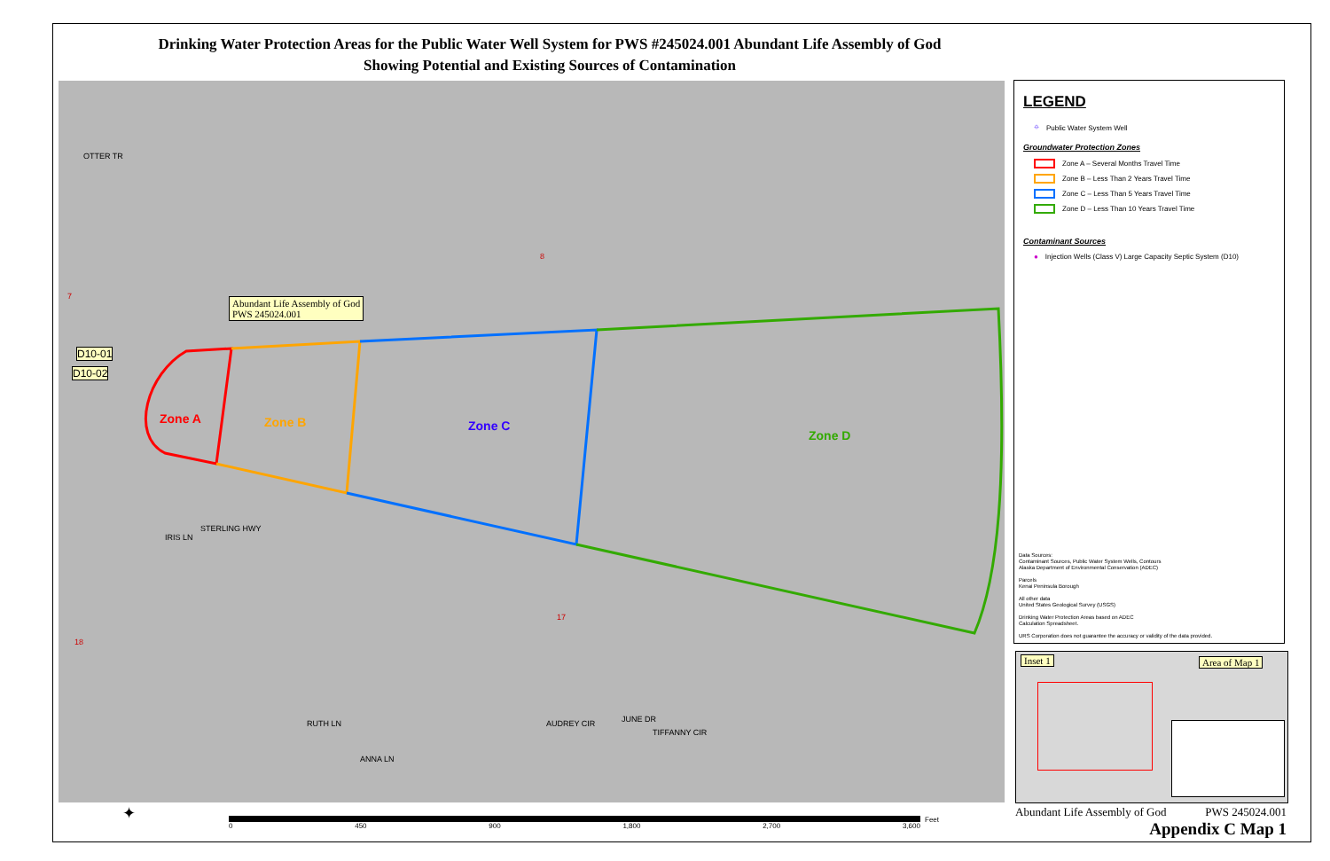Drinking Water Protection Areas for the Public Water Well System for PWS #245024.001 Abundant Life Assembly of God
Showing Potential and Existing Sources of Contamination
Zone A Zone B Zone C
Zone D
Abundant Life Assembly of God
PWS 245024.001
D10-01
D10-02
OTTER TR
STERLING HWY
IRIS LN
RUTH LN
ANNA LN
AUDREY CIR JUNE DR
TIFFANNY CIR
7
8
18
17
LEGEND
⌖ Public Water System Well
Groundwater Protection Zones
Zone A – Several Months Travel Time
Zone B – Less Than 2 Years Travel Time
Zone C – Less Than 5 Years Travel Time
Zone D – Less Than 10 Years Travel Time
Contaminant Sources
● Injection Wells (Class V) Large Capacity Septic System (D10)
Data Sources:
Contaminant Sources, Public Water System Wells, Contours
Alaska Department of Environmental Conservation (ADEC)
Parcels
Kenai Peninsula Borough
All other data
United States Geological Survey (USGS)
Drinking Water Protection Areas based on ADEC
Calculation Spreadsheet.
URS Corporation does not guarantee the accuracy or validity of the data provided.
Inset 1 Area of Map 1
Abundant Life Assembly of God PWS 245024.001
Appendix C Map 1
✦
0 450 900 1,800 2,700 3,600
Feet